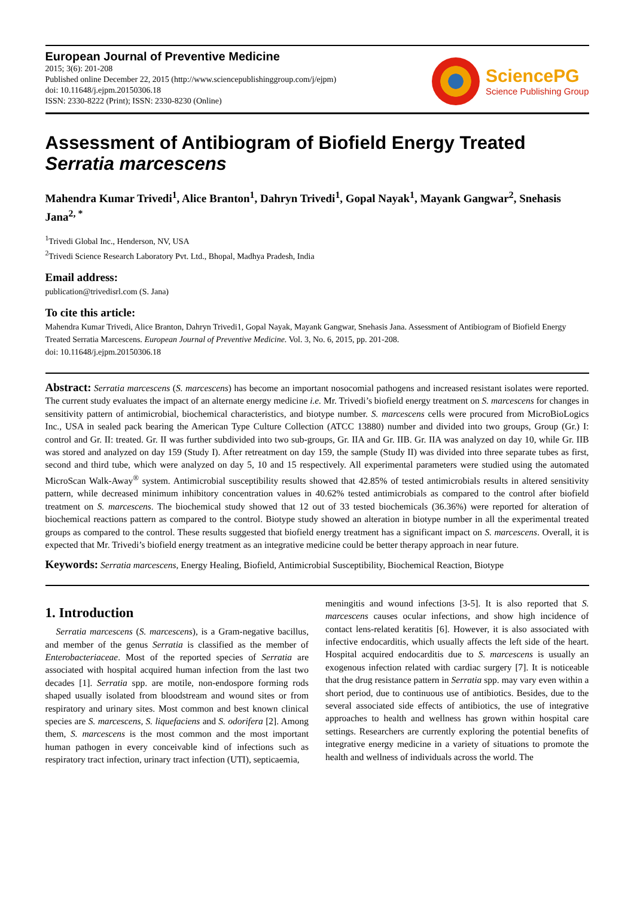European Journal of Preventive Medicine
2015; 3(6): 201-208
Published online December 22, 2015 (http://www.sciencepublishinggroup.com/j/ejpm)
doi: 10.11648/j.ejpm.20150306.18
ISSN: 2330-8222 (Print); ISSN: 2330-8230 (Online)
SciencePG
Science Publishing Group
Assessment of Antibiogram of Biofield Energy Treated
Serratia marcescens
Mahendra Kumar Trivedi<sup>1</sup>, Alice Branton<sup>1</sup>, Dahryn Trivedi<sup>1</sup>, Gopal Nayak<sup>1</sup>, Mayank Gangwar<sup>2</sup>, Snehasis Jana<sup>2, *</sup>
<sup>1</sup> Trivedi Global Inc., Henderson, NV, USA
<sup>2</sup> Trivedi Science Research Laboratory Pvt. Ltd., Bhopal, Madhya Pradesh, India
Email address:
publication@trivedisrl.com (S. Jana)
To cite this article:
Mahendra Kumar Trivedi, Alice Branton, Dahryn Trivedi1, Gopal Nayak, Mayank Gangwar, Snehasis Jana. Assessment of Antibiogram of Biofield Energy Treated Serratia Marcescens. European Journal of Preventive Medicine. Vol. 3, No. 6, 2015, pp. 201-208.
doi: 10.11648/j.ejpm.20150306.18
Abstract: Serratia marcescens (S. marcescens) has become an important nosocomial pathogens and increased resistant isolates were reported. The current study evaluates the impact of an alternate energy medicine i.e. Mr. Trivedi’s biofield energy treatment on S. marcescens for changes in sensitivity pattern of antimicrobial, biochemical characteristics, and biotype number. S. marcescens cells were procured from MicroBioLogics Inc., USA in sealed pack bearing the American Type Culture Collection (ATCC 13880) number and divided into two groups, Group (Gr.) I: control and Gr. II: treated. Gr. II was further subdivided into two sub-groups, Gr. IIA and Gr. IIB. Gr. IIA was analyzed on day 10, while Gr. IIB was stored and analyzed on day 159 (Study I). After retreatment on day 159, the sample (Study II) was divided into three separate tubes as first, second and third tube, which were analyzed on day 5, 10 and 15 respectively. All experimental parameters were studied using the automated MicroScan Walk-Away<sup>®</sup> system. Antimicrobial susceptibility results showed that 42.85% of tested antimicrobials results in altered sensitivity pattern, while decreased minimum inhibitory concentration values in 40.62% tested antimicrobials as compared to the control after biofield treatment on S. marcescens. The biochemical study showed that 12 out of 33 tested biochemicals (36.36%) were reported for alteration of biochemical reactions pattern as compared to the control. Biotype study showed an alteration in biotype number in all the experimental treated groups as compared to the control. These results suggested that biofield energy treatment has a significant impact on S. marcescens. Overall, it is expected that Mr. Trivedi’s biofield energy treatment as an integrative medicine could be better therapy approach in near future.
Keywords: Serratia marcescens, Energy Healing, Biofield, Antimicrobial Susceptibility, Biochemical Reaction, Biotype
1. Introduction
Serratia marcescens (S. marcescens), is a Gram-negative bacillus, and member of the genus Serratia is classified as the member of Enterobacteriaceae. Most of the reported species of Serratia are associated with hospital acquired human infection from the last two decades [1]. Serratia spp. are motile, non-endospore forming rods shaped usually isolated from bloodstream and wound sites or from respiratory and urinary sites. Most common and best known clinical species are S. marcescens, S. liquefaciens and S. odorifera [2]. Among them, S. marcescens is the most common and the most important human pathogen in every conceivable kind of infections such as respiratory tract infection, urinary tract infection (UTI), septicaemia,
meningitis and wound infections [3-5]. It is also reported that S. marcescens causes ocular infections, and show high incidence of contact lens-related keratitis [6]. However, it is also associated with infective endocarditis, which usually affects the left side of the heart. Hospital acquired endocarditis due to S. marcescens is usually an exogenous infection related with cardiac surgery [7]. It is noticeable that the drug resistance pattern in Serratia spp. may vary even within a short period, due to continuous use of antibiotics. Besides, due to the several associated side effects of antibiotics, the use of integrative approaches to health and wellness has grown within hospital care settings. Researchers are currently exploring the potential benefits of integrative energy medicine in a variety of situations to promote the health and wellness of individuals across the world. The